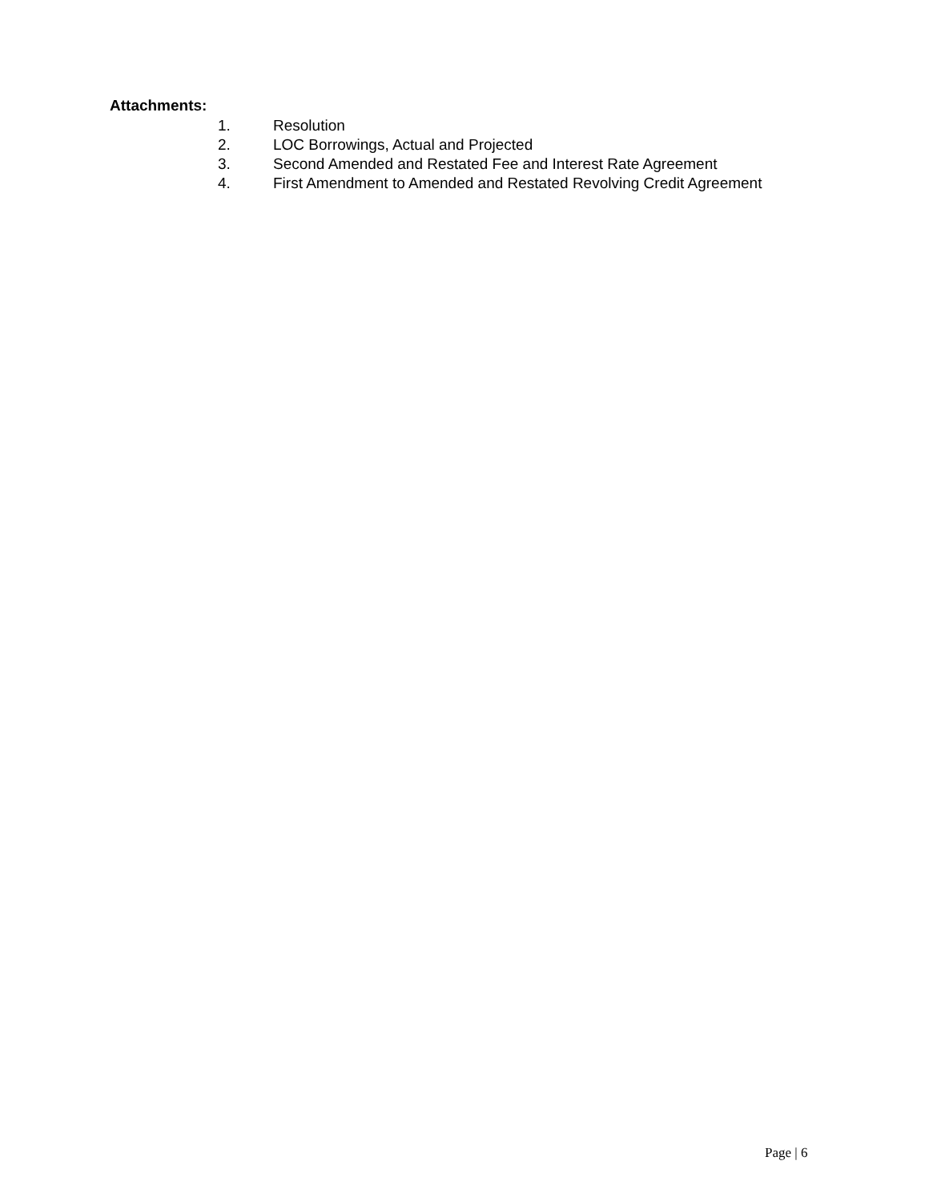Attachments:
1. Resolution
2. LOC Borrowings, Actual and Projected
3. Second Amended and Restated Fee and Interest Rate Agreement
4. First Amendment to Amended and Restated Revolving Credit Agreement
Page | 6